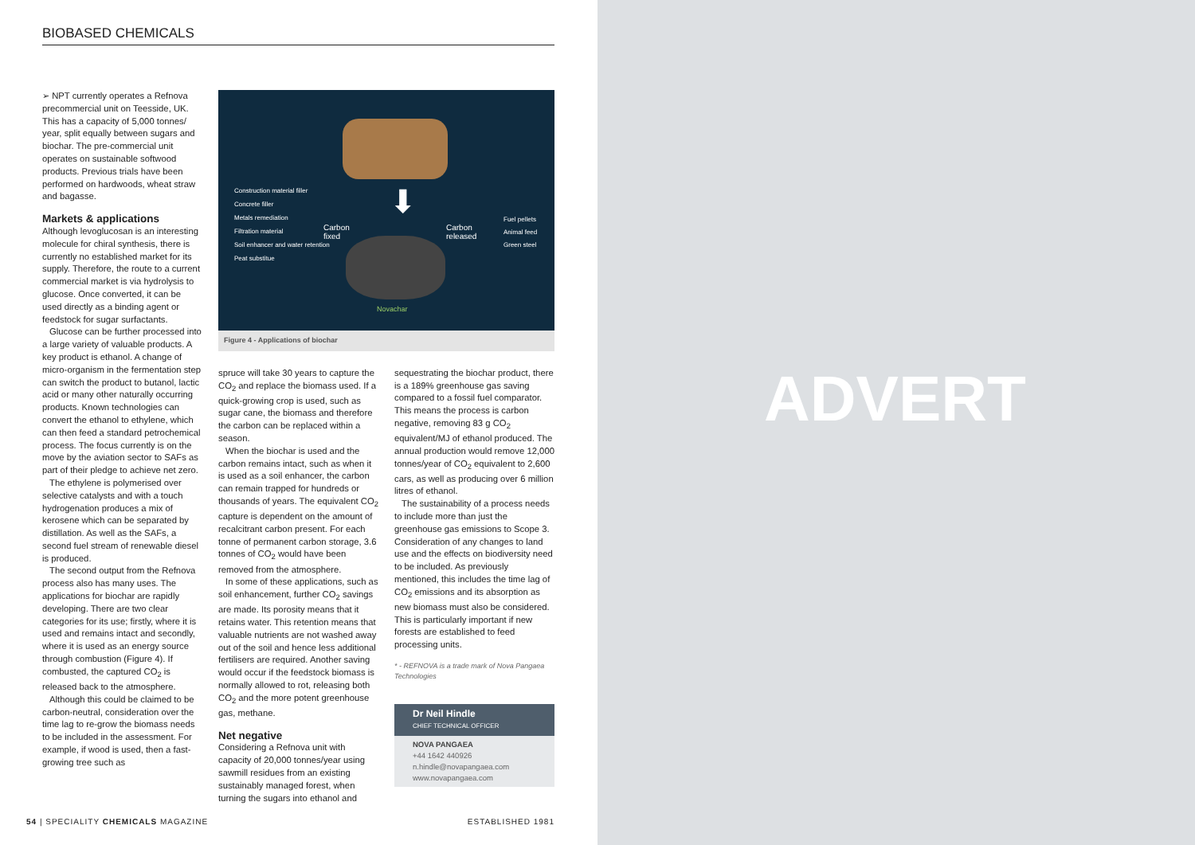BIOBASED CHEMICALS
➢ NPT currently operates a Refnova precommercial unit on Teesside, UK. This has a capacity of 5,000 tonnes/ year, split equally between sugars and biochar. The pre-commercial unit operates on sustainable softwood products. Previous trials have been performed on hardwoods, wheat straw and bagasse.
Markets & applications
Although levoglucosan is an interesting molecule for chiral synthesis, there is currently no established market for its supply. Therefore, the route to a current commercial market is via hydrolysis to glucose. Once converted, it can be used directly as a binding agent or feedstock for sugar surfactants.
Glucose can be further processed into a large variety of valuable products. A key product is ethanol. A change of micro-organism in the fermentation step can switch the product to butanol, lactic acid or many other naturally occurring products. Known technologies can convert the ethanol to ethylene, which can then feed a standard petrochemical process. The focus currently is on the move by the aviation sector to SAFs as part of their pledge to achieve net zero.
The ethylene is polymerised over selective catalysts and with a touch hydrogenation produces a mix of kerosene which can be separated by distillation. As well as the SAFs, a second fuel stream of renewable diesel is produced.
The second output from the Refnova process also has many uses. The applications for biochar are rapidly developing. There are two clear categories for its use; firstly, where it is used and remains intact and secondly, where it is used as an energy source through combustion (Figure 4). If combusted, the captured CO<sub>2</sub> is released back to the atmosphere.
Although this could be claimed to be carbon-neutral, consideration over the time lag to re-grow the biomass needs to be included in the assessment. For example, if wood is used, then a fast-growing tree such as
Construction material filler
Concrete filler
Metals remediation
Filtration material
Soil enhancer and water retention
Peat substitue
Carbon
fixed
⬇
Novachar
Carbon
released
Fuel pellets
Animal feed
Green steel
Figure 4 - Applications of biochar
spruce will take 30 years to capture the CO<sub>2</sub> and replace the biomass used. If a quick-growing crop is used, such as sugar cane, the biomass and therefore the carbon can be replaced within a season.
When the biochar is used and the carbon remains intact, such as when it is used as a soil enhancer, the carbon can remain trapped for hundreds or thousands of years. The equivalent CO<sub>2</sub> capture is dependent on the amount of recalcitrant carbon present. For each tonne of permanent carbon storage, 3.6 tonnes of CO<sub>2</sub> would have been removed from the atmosphere.
In some of these applications, such as soil enhancement, further CO<sub>2</sub> savings are made. Its porosity means that it retains water. This retention means that valuable nutrients are not washed away out of the soil and hence less additional fertilisers are required. Another saving would occur if the feedstock biomass is normally allowed to rot, releasing both CO<sub>2</sub> and the more potent greenhouse gas, methane.
Net negative
Considering a Refnova unit with capacity of 20,000 tonnes/year using sawmill residues from an existing sustainably managed forest, when turning the sugars into ethanol and
sequestrating the biochar product, there is a 189% greenhouse gas saving compared to a fossil fuel comparator. This means the process is carbon negative, removing 83 g CO<sub>2</sub> equivalent/MJ of ethanol produced. The annual production would remove 12,000 tonnes/year of CO<sub>2</sub> equivalent to 2,600 cars, as well as producing over 6 million litres of ethanol.
The sustainability of a process needs to include more than just the greenhouse gas emissions to Scope 3. Consideration of any changes to land use and the effects on biodiversity need to be included. As previously mentioned, this includes the time lag of CO<sub>2</sub> emissions and its absorption as new biomass must also be considered. This is particularly important if new forests are established to feed processing units.
* - REFNOVA is a trade mark of Nova Pangaea Technologies
Dr Neil Hindle
CHIEF TECHNICAL OFFICER
NOVA PANGAEA
+44 1642 440926
n.hindle@novapangaea.com
www.novapangaea.com
54 | SPECIALITY CHEMICALS MAGAZINE ESTABLISHED 1981
ADVERT